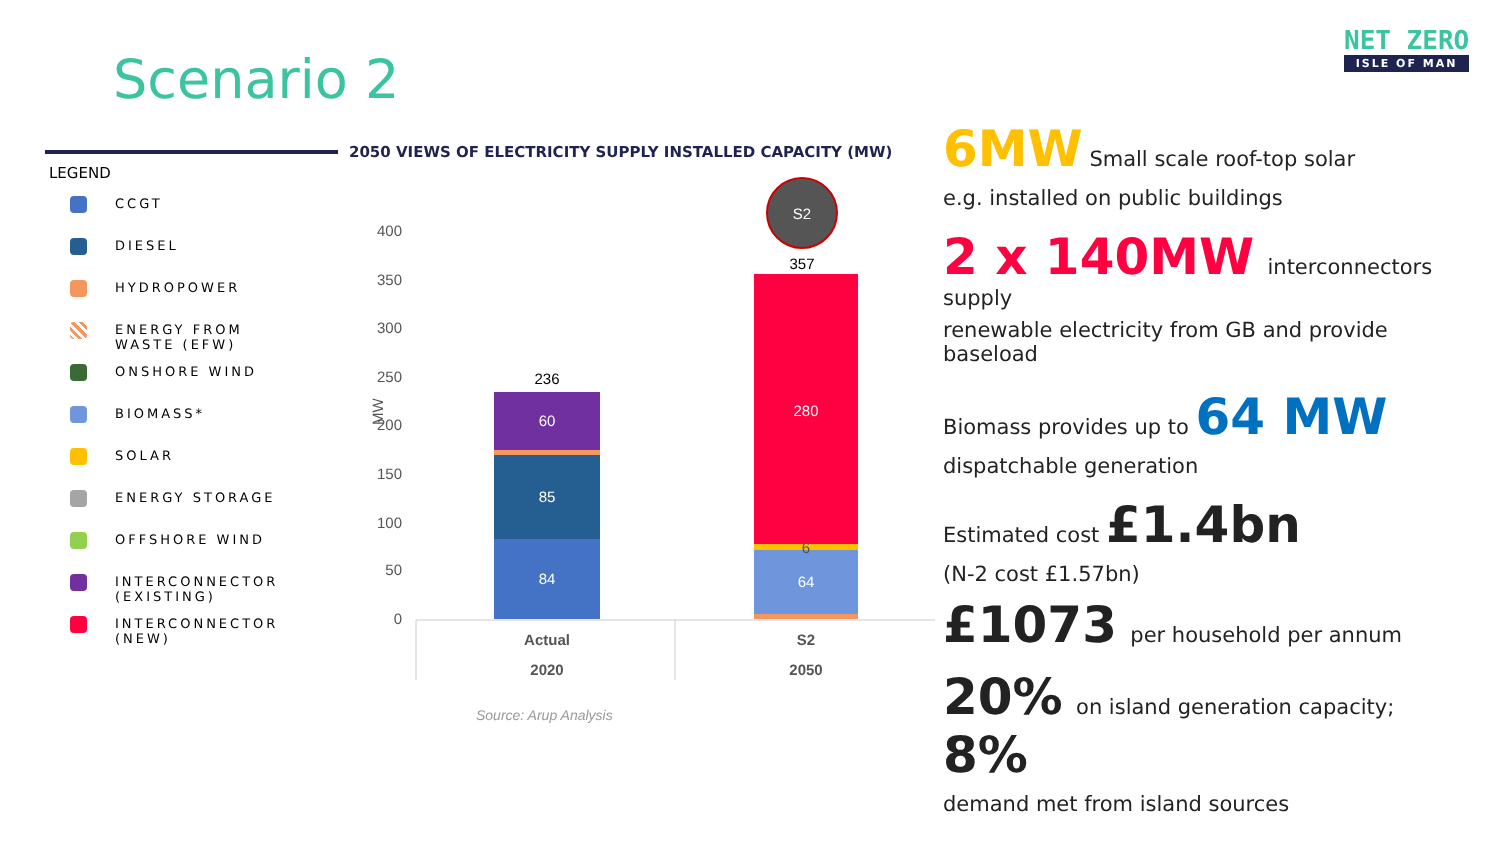Scenario 2
NET ZERO
ISLE OF MAN
LEGEND
CCGT
DIESEL
HYDROPOWER
ENERGY FROM
WASTE (EFW)
ONSHORE WIND
BIOMASS*
SOLAR
ENERGY STORAGE
OFFSHORE WIND
INTERCONNECTOR
(EXISTING)
INTERCONNECTOR
(NEW)
2050 VIEWS OF ELECTRICITY SUPPLY INSTALLED CAPACITY (MW)
0
50
100
150
200
250
300
350
400
MW
84
85
60
64
280
6
236
357
S2
Actual
2020
S2
2050
Source: Arup Analysis
6MW Small scale roof-top solar
e.g. installed on public buildings
2 x 140MW interconnectors supply
renewable electricity from GB and provide baseload
Biomass provides up to 64 MW
dispatchable generation
Estimated cost £1.4bn
(N-2 cost £1.57bn)
£1073 per household per annum
20% on island generation capacity; 8%
demand met from island sources